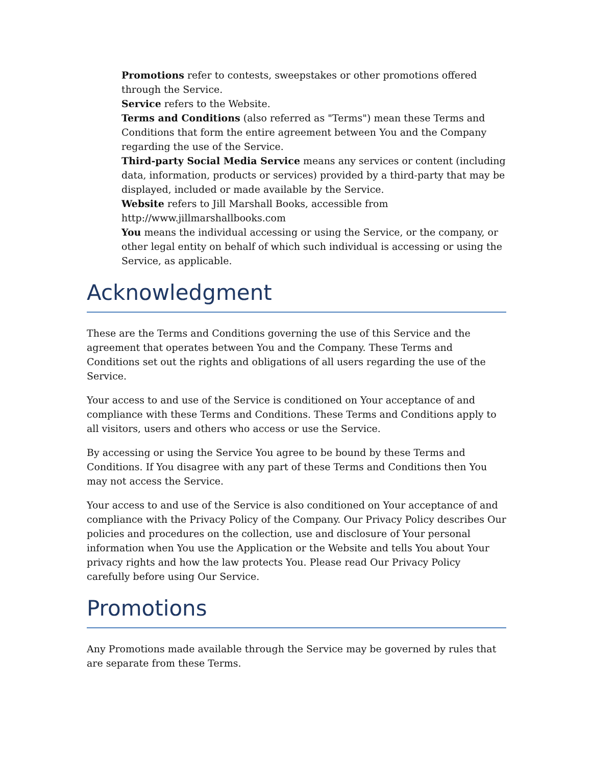Promotions refer to contests, sweepstakes or other promotions offered through the Service.
Service refers to the Website.
Terms and Conditions (also referred as "Terms") mean these Terms and Conditions that form the entire agreement between You and the Company regarding the use of the Service.
Third-party Social Media Service means any services or content (including data, information, products or services) provided by a third-party that may be displayed, included or made available by the Service.
Website refers to Jill Marshall Books, accessible from http://www.jillmarshallbooks.com
You means the individual accessing or using the Service, or the company, or other legal entity on behalf of which such individual is accessing or using the Service, as applicable.
Acknowledgment
These are the Terms and Conditions governing the use of this Service and the agreement that operates between You and the Company. These Terms and Conditions set out the rights and obligations of all users regarding the use of the Service.
Your access to and use of the Service is conditioned on Your acceptance of and compliance with these Terms and Conditions. These Terms and Conditions apply to all visitors, users and others who access or use the Service.
By accessing or using the Service You agree to be bound by these Terms and Conditions. If You disagree with any part of these Terms and Conditions then You may not access the Service.
Your access to and use of the Service is also conditioned on Your acceptance of and compliance with the Privacy Policy of the Company. Our Privacy Policy describes Our policies and procedures on the collection, use and disclosure of Your personal information when You use the Application or the Website and tells You about Your privacy rights and how the law protects You. Please read Our Privacy Policy carefully before using Our Service.
Promotions
Any Promotions made available through the Service may be governed by rules that are separate from these Terms.